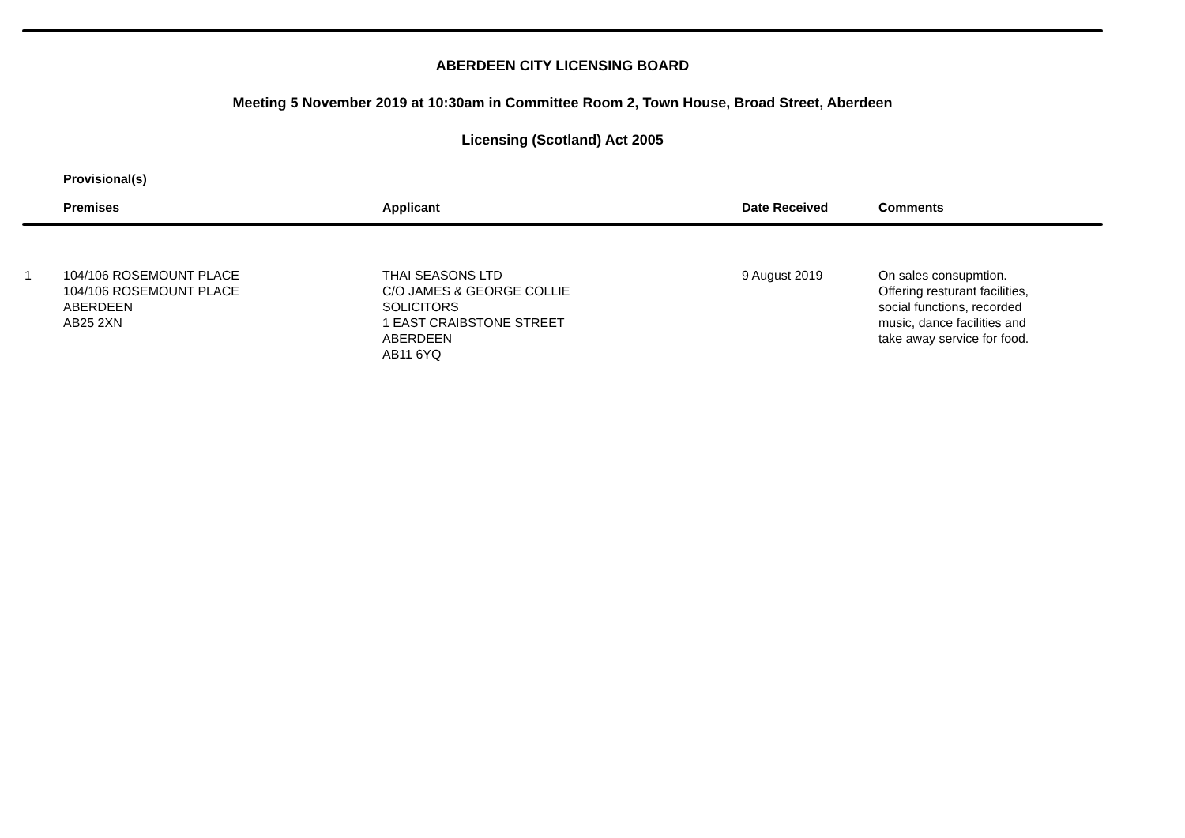ABERDEEN CITY LICENSING BOARD
Meeting 5 November 2019 at 10:30am in Committee Room 2, Town House, Broad Street, Aberdeen
Licensing (Scotland) Act 2005
Provisional(s)
| | Premises | Applicant | Date Received | Comments |
| --- | --- | --- | --- | --- |
| 1 | 104/106 ROSEMOUNT PLACE 104/106 ROSEMOUNT PLACE ABERDEEN AB25 2XN | THAI SEASONS LTD C/O JAMES & GEORGE COLLIE SOLICITORS 1 EAST CRAIBSTONE STREET ABERDEEN AB11 6YQ | 9 August 2019 | On sales consupmtion. Offering resturant facilities, social functions, recorded music, dance facilities and take away service for food. |